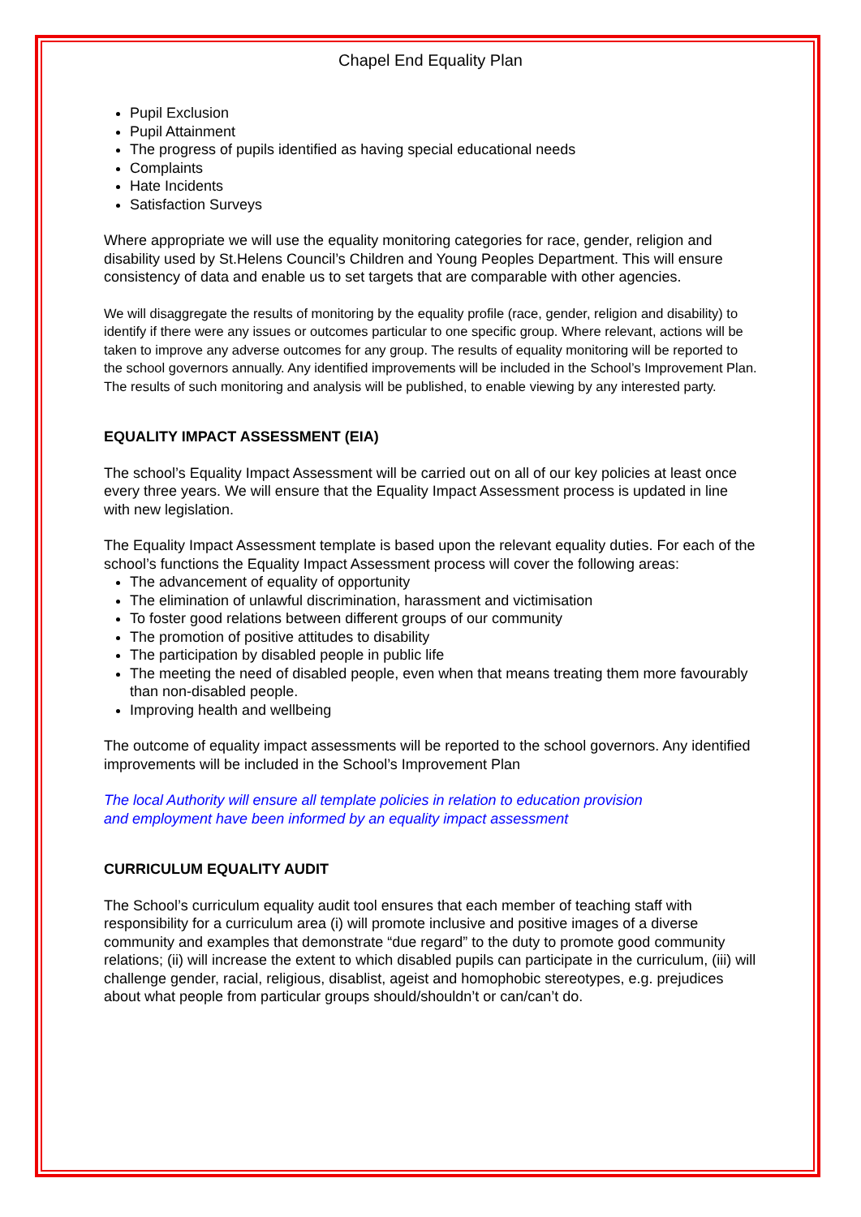Chapel End Equality Plan
Pupil Exclusion
Pupil Attainment
The progress of pupils identified as having special educational needs
Complaints
Hate Incidents
Satisfaction Surveys
Where appropriate we will use the equality monitoring categories for race, gender, religion and disability used by St.Helens Council’s Children and Young Peoples Department. This will ensure consistency of data and enable us to set targets that are comparable with other agencies.
We will disaggregate the results of monitoring by the equality profile (race, gender, religion and disability) to identify if there were any issues or outcomes particular to one specific group. Where relevant, actions will be taken to improve any adverse outcomes for any group. The results of equality monitoring will be reported to the school governors annually. Any identified improvements will be included in the School’s Improvement Plan. The results of such monitoring and analysis will be published, to enable viewing by any interested party.
EQUALITY IMPACT ASSESSMENT (EIA)
The school’s Equality Impact Assessment will be carried out on all of our key policies at least once every three years. We will ensure that the Equality Impact Assessment process is updated in line with new legislation.
The Equality Impact Assessment template is based upon the relevant equality duties. For each of the school’s functions the Equality Impact Assessment process will cover the following areas:
The advancement of equality of opportunity
The elimination of unlawful discrimination, harassment and victimisation
To foster good relations between different groups of our community
The promotion of positive attitudes to disability
The participation by disabled people in public life
The meeting the need of disabled people, even when that means treating them more favourably than non-disabled people.
Improving health and wellbeing
The outcome of equality impact assessments will be reported to the school governors. Any identified improvements will be included in the School’s Improvement Plan
The local Authority will ensure all template policies in relation to education provision
and employment have been informed by an equality impact assessment
CURRICULUM EQUALITY AUDIT
The School’s curriculum equality audit tool ensures that each member of teaching staff with responsibility for a curriculum area (i) will promote inclusive and positive images of a diverse community and examples that demonstrate “due regard” to the duty to promote good community relations; (ii) will increase the extent to which disabled pupils can participate in the curriculum, (iii) will challenge gender, racial, religious, disablist, ageist and homophobic stereotypes, e.g. prejudices about what people from particular groups should/shouldn’t or can/can’t do.